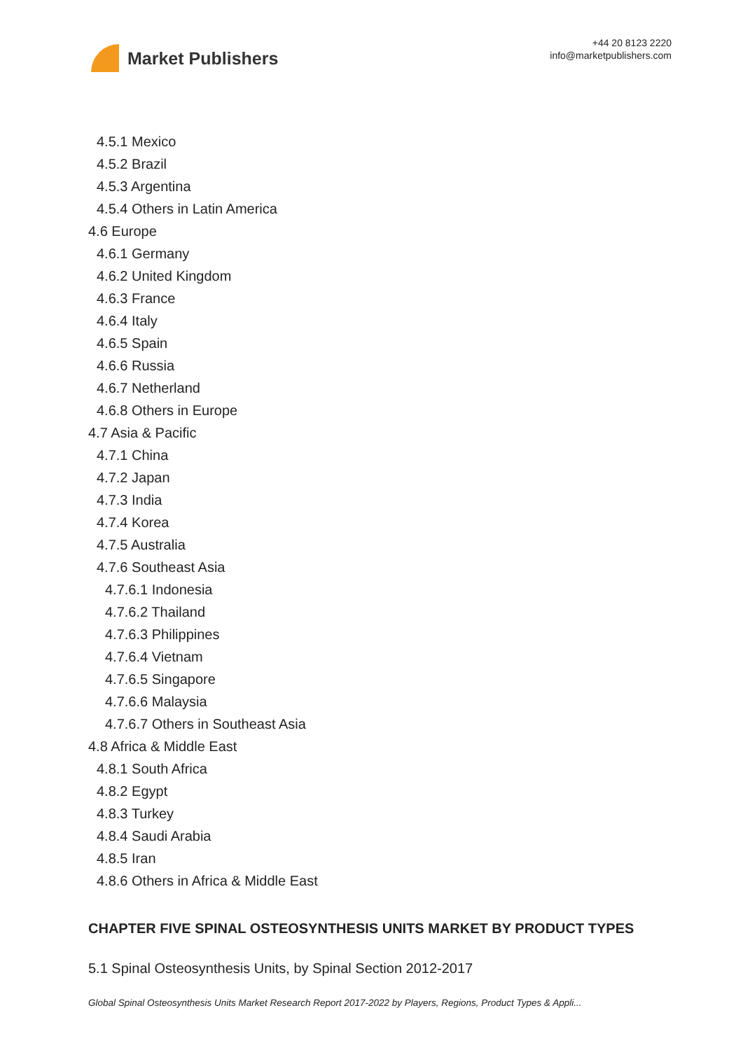Market Publishers
+44 20 8123 2220
info@marketpublishers.com
4.5.1 Mexico
4.5.2 Brazil
4.5.3 Argentina
4.5.4 Others in Latin America
4.6 Europe
4.6.1 Germany
4.6.2 United Kingdom
4.6.3 France
4.6.4 Italy
4.6.5 Spain
4.6.6 Russia
4.6.7 Netherland
4.6.8 Others in Europe
4.7 Asia & Pacific
4.7.1 China
4.7.2 Japan
4.7.3 India
4.7.4 Korea
4.7.5 Australia
4.7.6 Southeast Asia
4.7.6.1 Indonesia
4.7.6.2 Thailand
4.7.6.3 Philippines
4.7.6.4 Vietnam
4.7.6.5 Singapore
4.7.6.6 Malaysia
4.7.6.7 Others in Southeast Asia
4.8 Africa & Middle East
4.8.1 South Africa
4.8.2 Egypt
4.8.3 Turkey
4.8.4 Saudi Arabia
4.8.5 Iran
4.8.6 Others in Africa & Middle East
CHAPTER FIVE SPINAL OSTEOSYNTHESIS UNITS MARKET BY PRODUCT TYPES
5.1 Spinal Osteosynthesis Units, by Spinal Section 2012-2017
Global Spinal Osteosynthesis Units Market Research Report 2017-2022 by Players, Regions, Product Types & Appli...